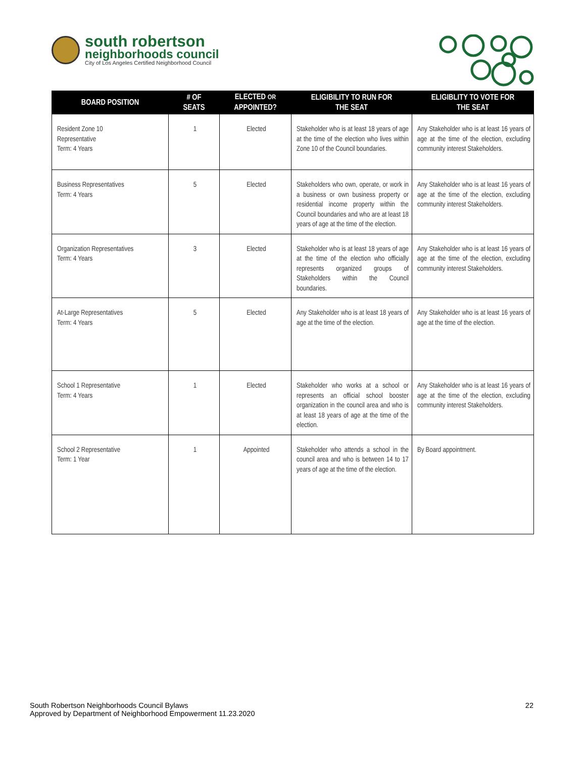south robertson
neighborhoods council
City of Los Angeles Certified Neighborhood Council
| BOARD POSITION | # OF SEATS | ELECTED OR APPOINTED? | ELIGIBILITY TO RUN FOR THE SEAT | ELIGIBLITY TO VOTE FOR THE SEAT |
| --- | --- | --- | --- | --- |
| Resident Zone 10 Representative Term: 4 Years | 1 | Elected | Stakeholder who is at least 18 years of age at the time of the election who lives within Zone 10 of the Council boundaries. | Any Stakeholder who is at least 16 years of age at the time of the election, excluding community interest Stakeholders. |
| Business Representatives Term: 4 Years | 5 | Elected | Stakeholders who own, operate, or work in a business or own business property or residential income property within the Council boundaries and who are at least 18 years of age at the time of the election. | Any Stakeholder who is at least 16 years of age at the time of the election, excluding community interest Stakeholders. |
| Organization Representatives Term: 4 Years | 3 | Elected | Stakeholder who is at least 18 years of age at the time of the election who officially represents organized groups of Stakeholders within the Council boundaries. | Any Stakeholder who is at least 16 years of age at the time of the election, excluding community interest Stakeholders. |
| At-Large Representatives Term: 4 Years | 5 | Elected | Any Stakeholder who is at least 18 years of age at the time of the election. | Any Stakeholder who is at least 16 years of age at the time of the election. |
| School 1 Representative Term: 4 Years | 1 | Elected | Stakeholder who works at a school or represents an official school booster organization in the council area and who is at least 18 years of age at the time of the election. | Any Stakeholder who is at least 16 years of age at the time of the election, excluding community interest Stakeholders. |
| School 2 Representative Term: 1 Year | 1 | Appointed | Stakeholder who attends a school in the council area and who is between 14 to 17 years of age at the time of the election. | By Board appointment. |
South Robertson Neighborhoods Council Bylaws
Approved by Department of Neighborhood Empowerment 11.23.2020
22